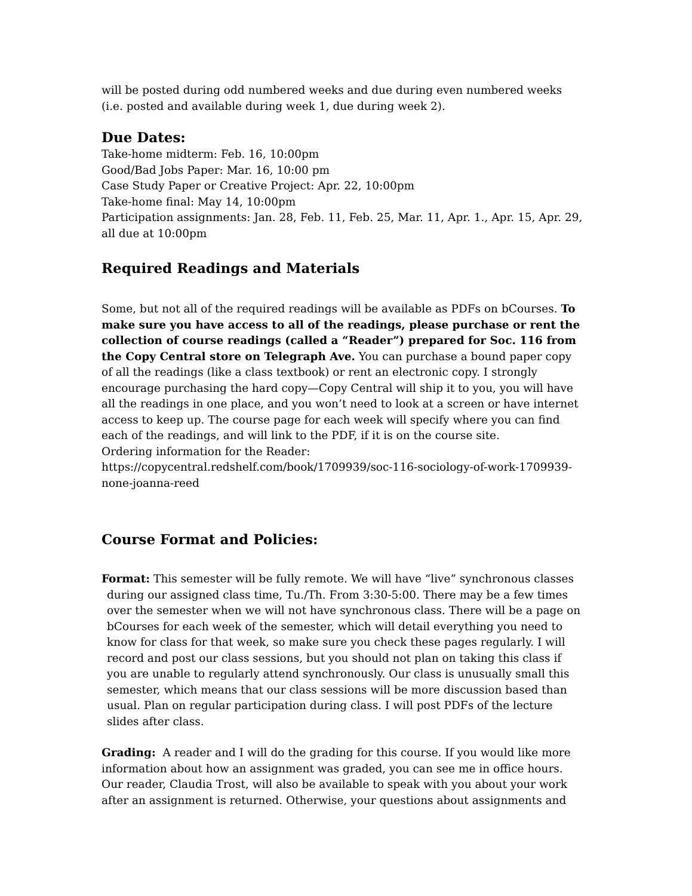will be posted during odd numbered weeks and due during even numbered weeks (i.e. posted and available during week 1, due during week 2).
Due Dates:
Take-home midterm: Feb. 16, 10:00pm
Good/Bad Jobs Paper: Mar. 16, 10:00 pm
Case Study Paper or Creative Project: Apr. 22, 10:00pm
Take-home final: May 14, 10:00pm
Participation assignments: Jan. 28, Feb. 11, Feb. 25, Mar. 11, Apr. 1., Apr. 15, Apr. 29, all due at 10:00pm
Required Readings and Materials
Some, but not all of the required readings will be available as PDFs on bCourses. To make sure you have access to all of the readings, please purchase or rent the collection of course readings (called a “Reader”) prepared for Soc. 116 from the Copy Central store on Telegraph Ave. You can purchase a bound paper copy of all the readings (like a class textbook) or rent an electronic copy. I strongly encourage purchasing the hard copy—Copy Central will ship it to you, you will have all the readings in one place, and you won’t need to look at a screen or have internet access to keep up. The course page for each week will specify where you can find each of the readings, and will link to the PDF, if it is on the course site.
Ordering information for the Reader:
https://copycentral.redshelf.com/book/1709939/soc-116-sociology-of-work-1709939-none-joanna-reed
Course Format and Policies:
Format: This semester will be fully remote. We will have “live” synchronous classes
during our assigned class time, Tu./Th. From 3:30-5:00. There may be a few times over the semester when we will not have synchronous class. There will be a page on bCourses for each week of the semester, which will detail everything you need to know for class for that week, so make sure you check these pages regularly. I will record and post our class sessions, but you should not plan on taking this class if you are unable to regularly attend synchronously. Our class is unusually small this semester, which means that our class sessions will be more discussion based than usual. Plan on regular participation during class. I will post PDFs of the lecture slides after class.
Grading: A reader and I will do the grading for this course. If you would like more information about how an assignment was graded, you can see me in office hours. Our reader, Claudia Trost, will also be available to speak with you about your work after an assignment is returned. Otherwise, your questions about assignments and